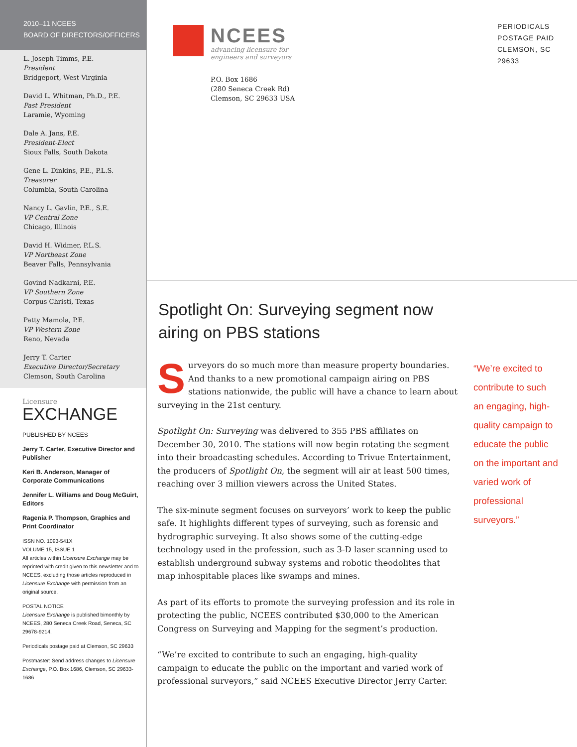2010–11 NCEES
BOARD OF DIRECTORS/OFFICERS
L. Joseph Timms, P.E.
President
Bridgeport, West Virginia
David L. Whitman, Ph.D., P.E.
Past President
Laramie, Wyoming
Dale A. Jans, P.E.
President-Elect
Sioux Falls, South Dakota
Gene L. Dinkins, P.E., P.L.S.
Treasurer
Columbia, South Carolina
Nancy L. Gavlin, P.E., S.E.
VP Central Zone
Chicago, Illinois
David H. Widmer, P.L.S.
VP Northeast Zone
Beaver Falls, Pennsylvania
Govind Nadkarni, P.E.
VP Southern Zone
Corpus Christi, Texas
Patty Mamola, P.E.
VP Western Zone
Reno, Nevada
Jerry T. Carter
Executive Director/Secretary
Clemson, South Carolina
Licensure
EXCHANGE
PUBLISHED BY NCEES
Jerry T. Carter, Executive Director and Publisher
Keri B. Anderson, Manager of Corporate Communications
Jennifer L. Williams and Doug McGuirt, Editors
Ragenia P. Thompson, Graphics and Print Coordinator
ISSN NO. 1093-541X
VOLUME 15, ISSUE 1
All articles within Licensure Exchange may be reprinted with credit given to this newsletter and to NCEES, excluding those articles reproduced in Licensure Exchange with permission from an original source.
POSTAL NOTICE
Licensure Exchange is published bimonthly by NCEES, 280 Seneca Creek Road, Seneca, SC 29678-9214.
Periodicals postage paid at Clemson, SC 29633
Postmaster: Send address changes to Licensure Exchange, P.O. Box 1686, Clemson, SC 29633-1686
NCEES
advancing licensure for
engineers and surveyors
P.O. Box 1686
(280 Seneca Creek Rd)
Clemson, SC 29633 USA
PERIODICALS
POSTAGE PAID
CLEMSON, SC
29633
Spotlight On: Surveying segment now
airing on PBS stations
Surveyors do so much more than measure property boundaries. And thanks to a new promotional campaign airing on PBS stations nationwide, the public will have a chance to learn about surveying in the 21st century.
Spotlight On: Surveying was delivered to 355 PBS affiliates on December 30, 2010. The stations will now begin rotating the segment into their broadcasting schedules. According to Trivue Entertainment, the producers of Spotlight On, the segment will air at least 500 times, reaching over 3 million viewers across the United States.
The six-minute segment focuses on surveyors’ work to keep the public safe. It highlights different types of surveying, such as forensic and hydrographic surveying. It also shows some of the cutting-edge technology used in the profession, such as 3-D laser scanning used to establish underground subway systems and robotic theodolites that map inhospitable places like swamps and mines.
As part of its efforts to promote the surveying profession and its role in protecting the public, NCEES contributed $30,000 to the American Congress on Surveying and Mapping for the segment’s production.
“We’re excited to contribute to such an engaging, high-quality campaign to educate the public on the important and varied work of professional surveyors,” said NCEES Executive Director Jerry Carter.
“We’re excited to contribute to such an engaging, high-quality campaign to educate the public on the important and varied work of professional surveyors.”